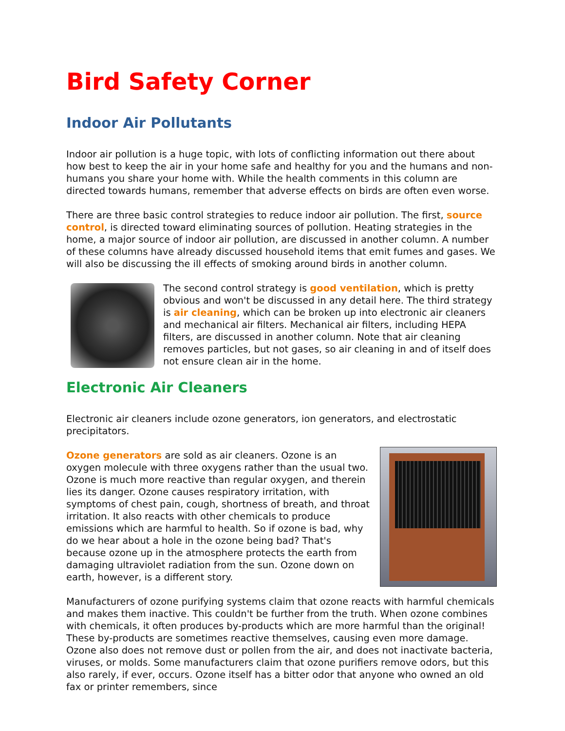Bird Safety Corner
Indoor Air Pollutants
Indoor air pollution is a huge topic, with lots of conflicting information out there about how best to keep the air in your home safe and healthy for you and the humans and non-humans you share your home with. While the health comments in this column are directed towards humans, remember that adverse effects on birds are often even worse.
There are three basic control strategies to reduce indoor air pollution. The first, source control, is directed toward eliminating sources of pollution. Heating strategies in the home, a major source of indoor air pollution, are discussed in another column. A number of these columns have already discussed household items that emit fumes and gases. We will also be discussing the ill effects of smoking around birds in another column.
The second control strategy is good ventilation, which is pretty obvious and won't be discussed in any detail here. The third strategy is air cleaning, which can be broken up into electronic air cleaners and mechanical air filters. Mechanical air filters, including HEPA filters, are discussed in another column. Note that air cleaning removes particles, but not gases, so air cleaning in and of itself does not ensure clean air in the home.
Electronic Air Cleaners
Electronic air cleaners include ozone generators, ion generators, and electrostatic precipitators.
Ozone generators are sold as air cleaners. Ozone is an oxygen molecule with three oxygens rather than the usual two. Ozone is much more reactive than regular oxygen, and therein lies its danger. Ozone causes respiratory irritation, with symptoms of chest pain, cough, shortness of breath, and throat irritation. It also reacts with other chemicals to produce emissions which are harmful to health. So if ozone is bad, why do we hear about a hole in the ozone being bad? That's because ozone up in the atmosphere protects the earth from damaging ultraviolet radiation from the sun. Ozone down on earth, however, is a different story.
Manufacturers of ozone purifying systems claim that ozone reacts with harmful chemicals and makes them inactive. This couldn't be further from the truth. When ozone combines with chemicals, it often produces by-products which are more harmful than the original! These by-products are sometimes reactive themselves, causing even more damage. Ozone also does not remove dust or pollen from the air, and does not inactivate bacteria, viruses, or molds. Some manufacturers claim that ozone purifiers remove odors, but this also rarely, if ever, occurs. Ozone itself has a bitter odor that anyone who owned an old fax or printer remembers, since